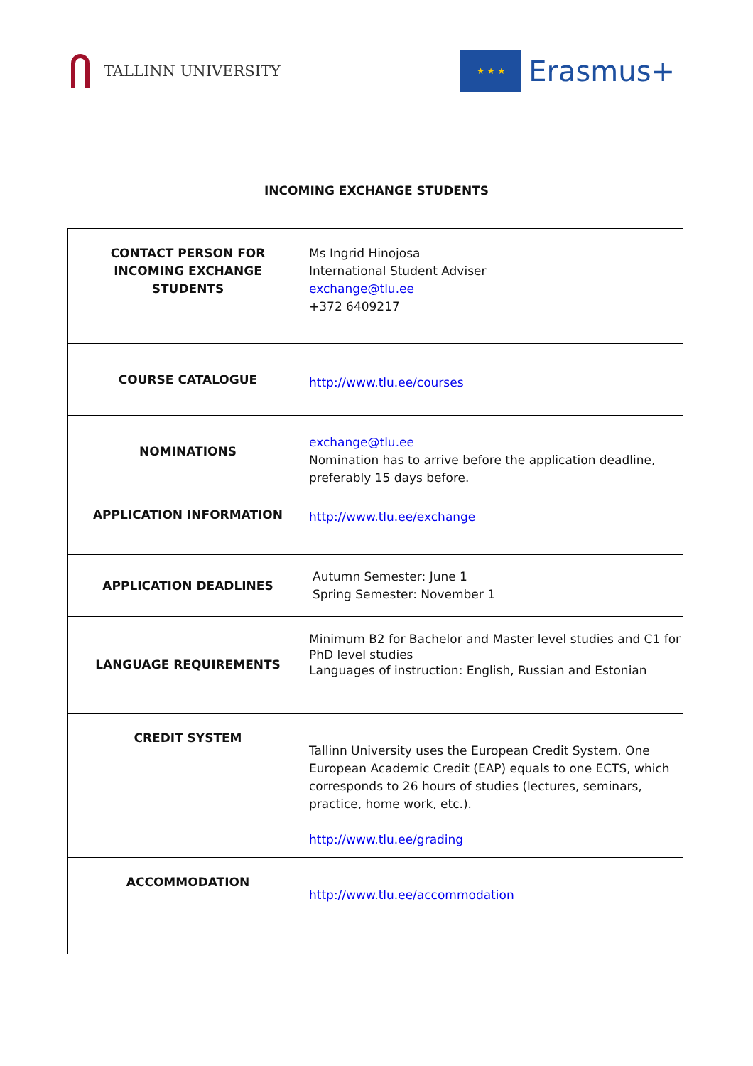TALLINN UNIVERSITY
★ ★ ★
Erasmus+
INCOMING EXCHANGE STUDENTS
| CONTACT PERSON FOR INCOMING EXCHANGE STUDENTS | Ms Ingrid Hinojosa International Student Adviser exchange@tlu.ee +372 6409217 |
| COURSE CATALOGUE | http://www.tlu.ee/courses |
| NOMINATIONS | exchange@tlu.ee Nomination has to arrive before the application deadline, preferably 15 days before. |
| APPLICATION INFORMATION | http://www.tlu.ee/exchange |
| APPLICATION DEADLINES | Autumn Semester: June 1 Spring Semester: November 1 |
| LANGUAGE REQUIREMENTS | Minimum B2 for Bachelor and Master level studies and C1 for PhD level studies Languages of instruction: English, Russian and Estonian |
| CREDIT SYSTEM | Tallinn University uses the European Credit System. One European Academic Credit (EAP) equals to one ECTS, which corresponds to 26 hours of studies (lectures, seminars, practice, home work, etc.). http://www.tlu.ee/grading |
| ACCOMMODATION | http://www.tlu.ee/accommodation |